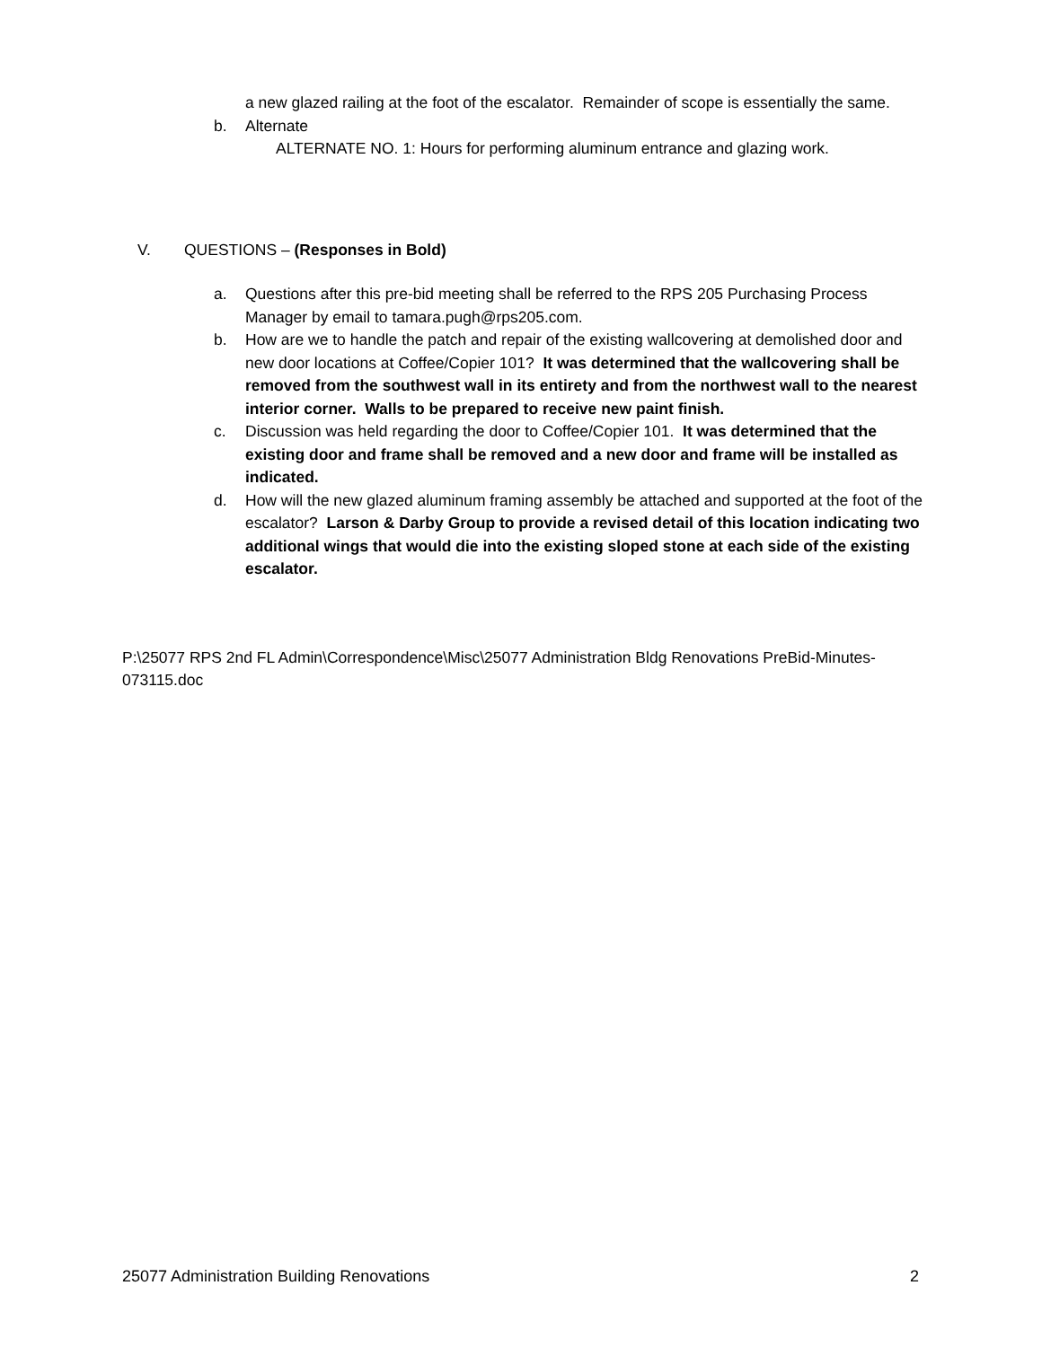a new glazed railing at the foot of the escalator. Remainder of scope is essentially the same.
b. Alternate
ALTERNATE NO. 1: Hours for performing aluminum entrance and glazing work.
V. QUESTIONS – (Responses in Bold)
a. Questions after this pre-bid meeting shall be referred to the RPS 205 Purchasing Process Manager by email to tamara.pugh@rps205.com.
b. How are we to handle the patch and repair of the existing wallcovering at demolished door and new door locations at Coffee/Copier 101? It was determined that the wallcovering shall be removed from the southwest wall in its entirety and from the northwest wall to the nearest interior corner. Walls to be prepared to receive new paint finish.
c. Discussion was held regarding the door to Coffee/Copier 101. It was determined that the existing door and frame shall be removed and a new door and frame will be installed as indicated.
d. How will the new glazed aluminum framing assembly be attached and supported at the foot of the escalator? Larson & Darby Group to provide a revised detail of this location indicating two additional wings that would die into the existing sloped stone at each side of the existing escalator.
P:\25077 RPS 2nd FL Admin\Correspondence\Misc\25077 Administration Bldg Renovations PreBid-Minutes-073115.doc
25077 Administration Building Renovations 2